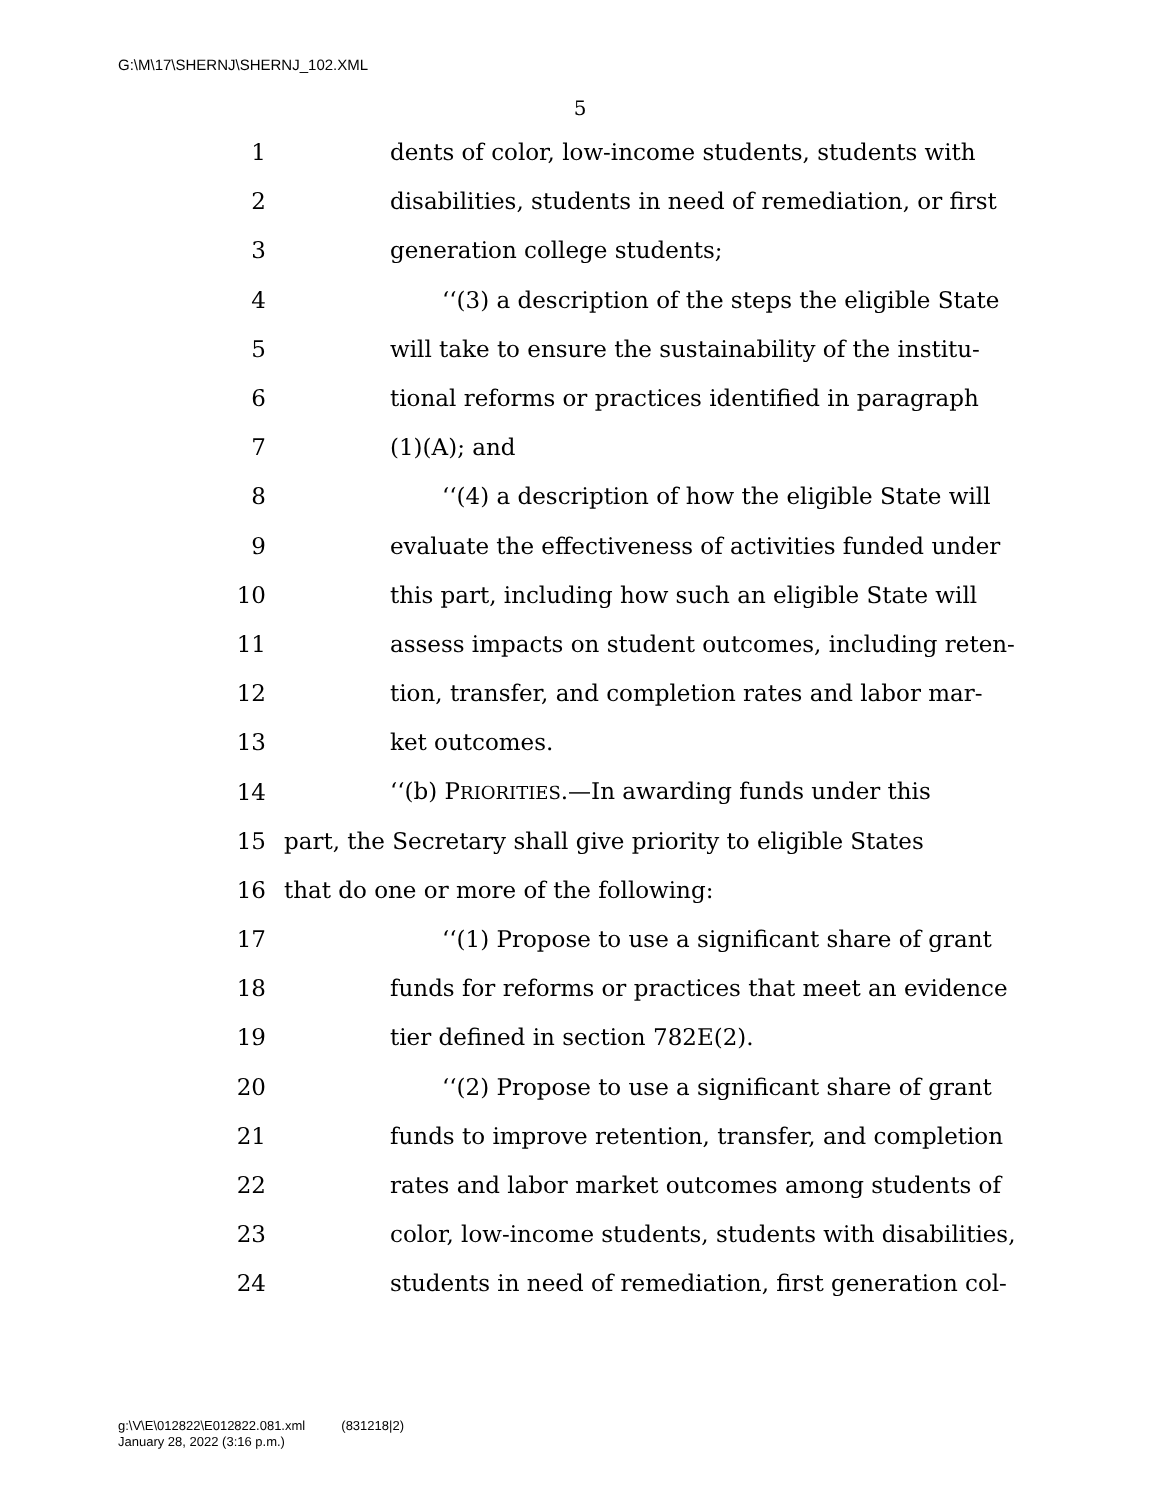G:\M\17\SHERNJ\SHERNJ_102.XML
5
1 dents of color, low-income students, students with
2 disabilities, students in need of remediation, or first
3 generation college students;
4 ‘‘(3) a description of the steps the eligible State
5 will take to ensure the sustainability of the institu-
6 tional reforms or practices identified in paragraph
7 (1)(A); and
8 ‘‘(4) a description of how the eligible State will
9 evaluate the effectiveness of activities funded under
10 this part, including how such an eligible State will
11 assess impacts on student outcomes, including reten-
12 tion, transfer, and completion rates and labor mar-
13 ket outcomes.
14 ‘‘(b) PRIORITIES.—In awarding funds under this
15 part, the Secretary shall give priority to eligible States
16 that do one or more of the following:
17 ‘‘(1) Propose to use a significant share of grant
18 funds for reforms or practices that meet an evidence
19 tier defined in section 782E(2).
20 ‘‘(2) Propose to use a significant share of grant
21 funds to improve retention, transfer, and completion
22 rates and labor market outcomes among students of
23 color, low-income students, students with disabilities,
24 students in need of remediation, first generation col-
g:\V\E\012822\E012822.081.xml (831218|2)
January 28, 2022 (3:16 p.m.)